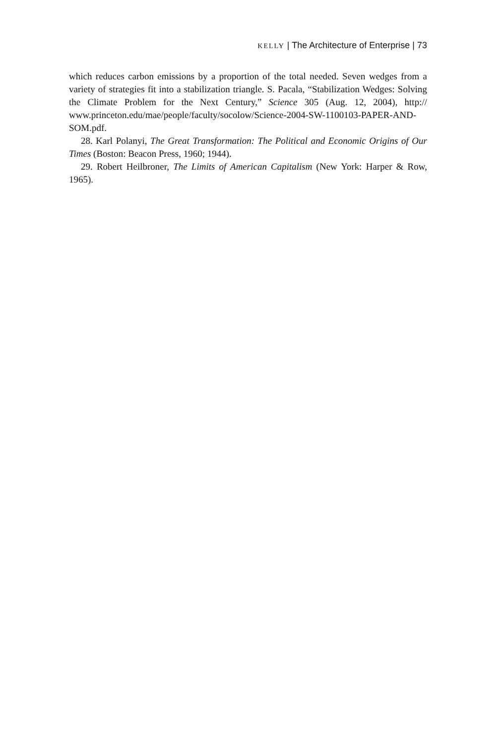KELLY | The Architecture of Enterprise | 73
which reduces carbon emissions by a proportion of the total needed. Seven wedges from a variety of strategies fit into a stabilization triangle. S. Pacala, “Stabilization Wedges: Solving the Climate Problem for the Next Century,” Science 305 (Aug. 12, 2004), http:// www.princeton.edu/mae/people/faculty/socolow/Science-2004-SW-1100103-PAPER-AND-SOM.pdf.
28. Karl Polanyi, The Great Transformation: The Political and Economic Origins of Our Times (Boston: Beacon Press, 1960; 1944).
29. Robert Heilbroner, The Limits of American Capitalism (New York: Harper & Row, 1965).